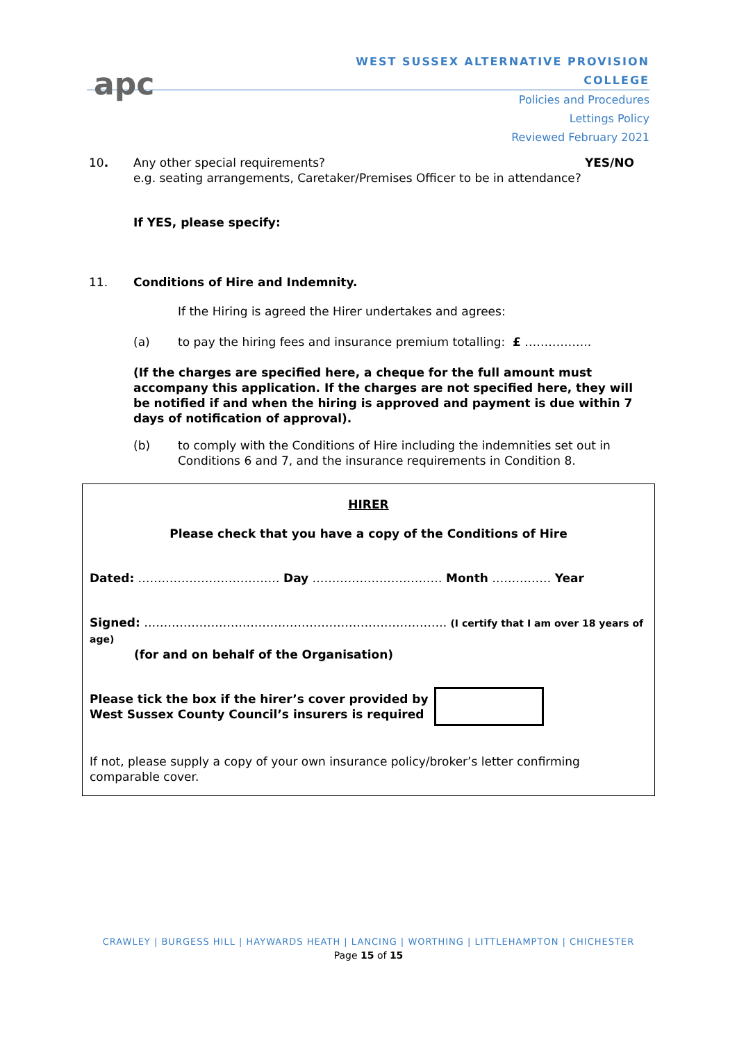apc
WEST SUSSEX ALTERNATIVE PROVISION COLLEGE
Policies and Procedures
Lettings Policy
Reviewed February 2021
10. Any other special requirements? YES/NO
e.g. seating arrangements, Caretaker/Premises Officer to be in attendance?
If YES, please specify:
11. Conditions of Hire and Indemnity.
If the Hiring is agreed the Hirer undertakes and agrees:
(a) to pay the hiring fees and insurance premium totalling: £ ……………..
(If the charges are specified here, a cheque for the full amount must accompany this application. If the charges are not specified here, they will be notified if and when the hiring is approved and payment is due within 7 days of notification of approval).
(b) to comply with the Conditions of Hire including the indemnities set out in Conditions 6 and 7, and the insurance requirements in Condition 8.
HIRER
Please check that you have a copy of the Conditions of Hire
Dated: ……………………………… Day …………………………… Month …………… Year
Signed: ………………………………………………………………….. (I certify that I am over 18 years of age)
(for and on behalf of the Organisation)
Please tick the box if the hirer’s cover provided by
West Sussex County Council’s insurers is required
If not, please supply a copy of your own insurance policy/broker’s letter confirming comparable cover.
CRAWLEY | BURGESS HILL | HAYWARDS HEATH | LANCING | WORTHING | LITTLEHAMPTON | CHICHESTER
Page 15 of 15